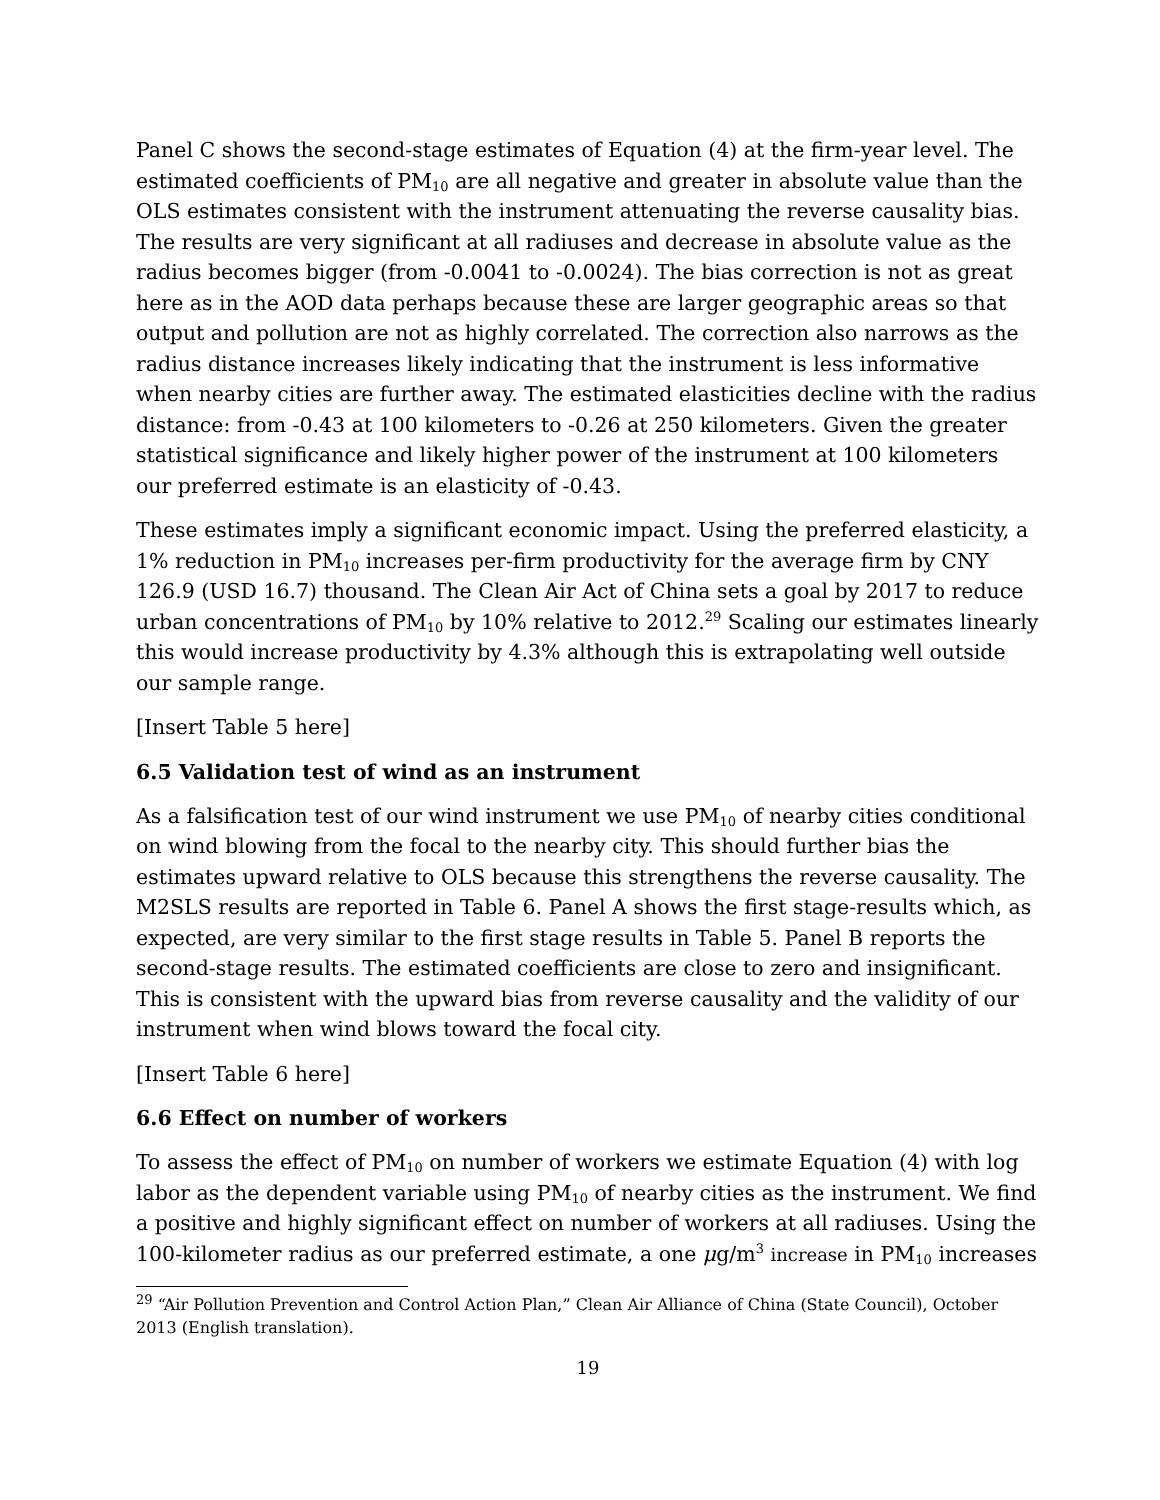Panel C shows the second-stage estimates of Equation (4) at the firm-year level. The estimated coefficients of PM<sub>10</sub> are all negative and greater in absolute value than the OLS estimates consistent with the instrument attenuating the reverse causality bias. The results are very significant at all radiuses and decrease in absolute value as the radius becomes bigger (from -0.0041 to -0.0024). The bias correction is not as great here as in the AOD data perhaps because these are larger geographic areas so that output and pollution are not as highly correlated. The correction also narrows as the radius distance increases likely indicating that the instrument is less informative when nearby cities are further away. The estimated elasticities decline with the radius distance: from -0.43 at 100 kilometers to -0.26 at 250 kilometers. Given the greater statistical significance and likely higher power of the instrument at 100 kilometers our preferred estimate is an elasticity of -0.43.
These estimates imply a significant economic impact. Using the preferred elasticity, a 1% reduction in PM<sub>10</sub> increases per-firm productivity for the average firm by CNY 126.9 (USD 16.7) thousand. The Clean Air Act of China sets a goal by 2017 to reduce urban concentrations of PM<sub>10</sub> by 10% relative to 2012.<sup>29</sup> Scaling our estimates linearly this would increase productivity by 4.3% although this is extrapolating well outside our sample range.
[Insert Table 5 here]
6.5 Validation test of wind as an instrument
As a falsification test of our wind instrument we use PM<sub>10</sub> of nearby cities conditional on wind blowing from the focal to the nearby city. This should further bias the estimates upward relative to OLS because this strengthens the reverse causality. The M2SLS results are reported in Table 6. Panel A shows the first stage-results which, as expected, are very similar to the first stage results in Table 5. Panel B reports the second-stage results. The estimated coefficients are close to zero and insignificant. This is consistent with the upward bias from reverse causality and the validity of our instrument when wind blows toward the focal city.
[Insert Table 6 here]
6.6 Effect on number of workers
To assess the effect of PM<sub>10</sub> on number of workers we estimate Equation (4) with log labor as the dependent variable using PM<sub>10</sub> of nearby cities as the instrument. We find a positive and highly significant effect on number of workers at all radiuses. Using the 100-kilometer radius as our preferred estimate, a one μg/m<sup>3</sup> increase in PM<sub>10</sub> increases
<sup>29</sup> “Air Pollution Prevention and Control Action Plan,” Clean Air Alliance of China (State Council), October 2013 (English translation).
19